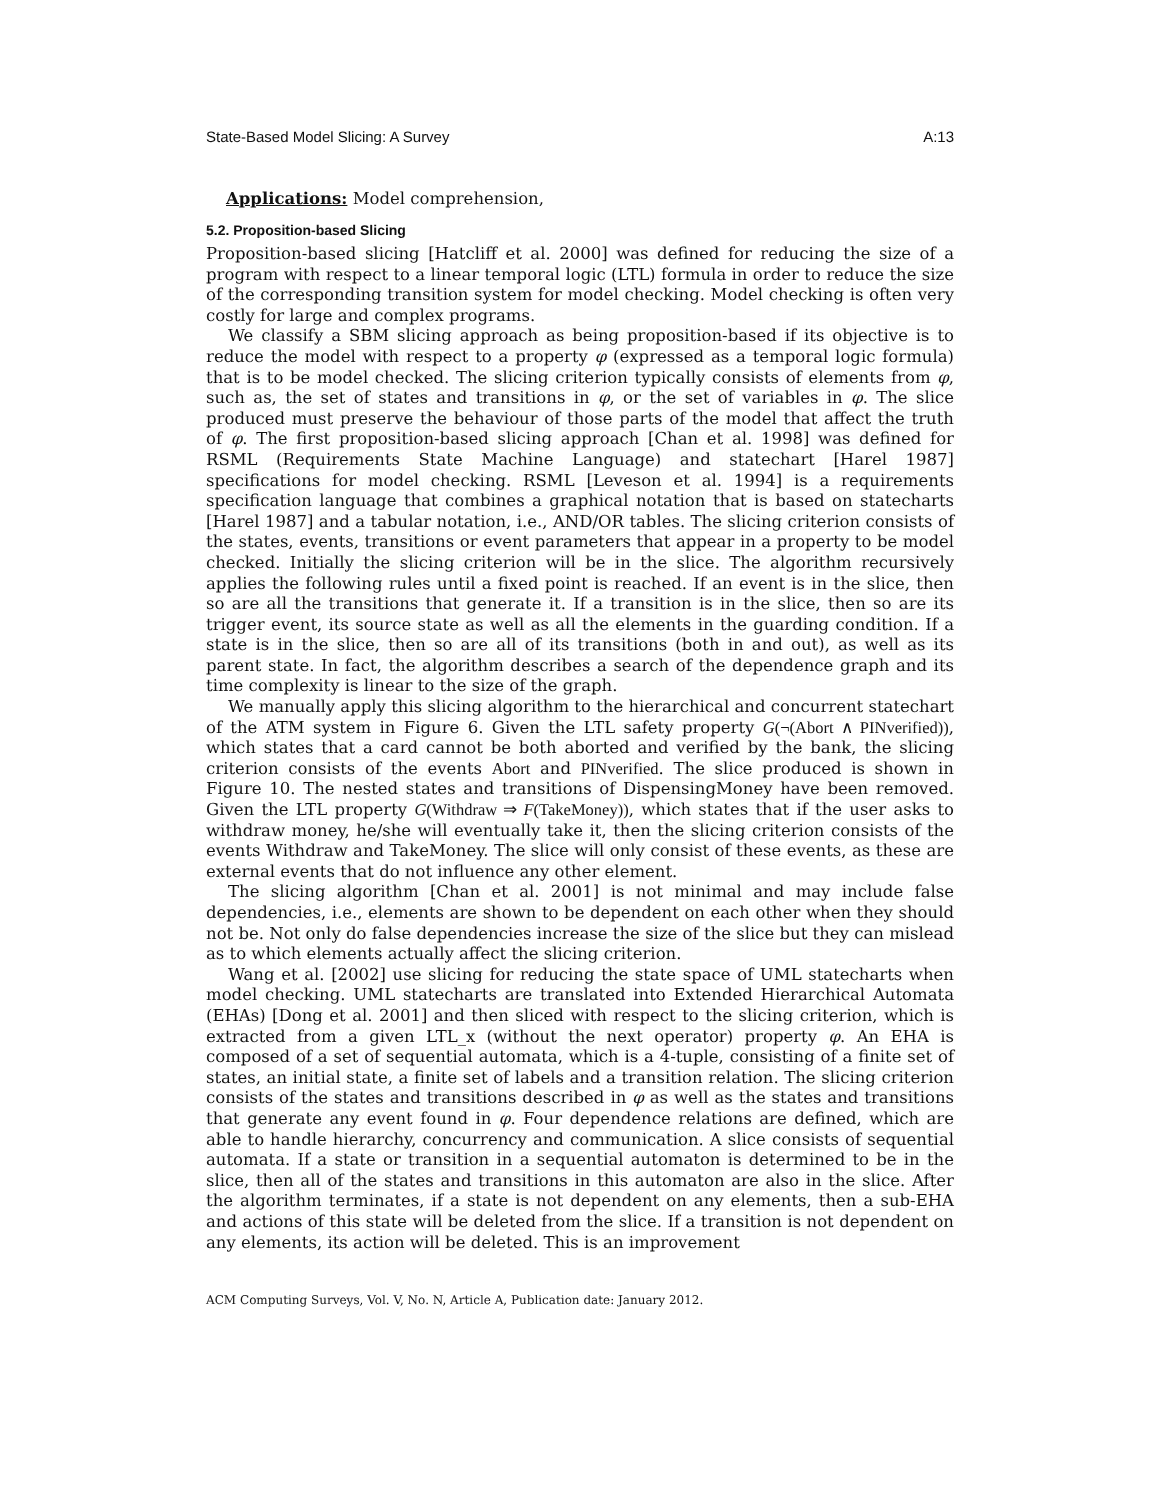State-Based Model Slicing: A Survey A:13
Applications: Model comprehension,
5.2. Proposition-based Slicing
Proposition-based slicing [Hatcliff et al. 2000] was defined for reducing the size of a program with respect to a linear temporal logic (LTL) formula in order to reduce the size of the corresponding transition system for model checking. Model checking is often very costly for large and complex programs.
We classify a SBM slicing approach as being proposition-based if its objective is to reduce the model with respect to a property φ (expressed as a temporal logic formula) that is to be model checked. The slicing criterion typically consists of elements from φ, such as, the set of states and transitions in φ, or the set of variables in φ. The slice produced must preserve the behaviour of those parts of the model that affect the truth of φ. The first proposition-based slicing approach [Chan et al. 1998] was defined for RSML (Requirements State Machine Language) and statechart [Harel 1987] specifications for model checking. RSML [Leveson et al. 1994] is a requirements specification language that combines a graphical notation that is based on statecharts [Harel 1987] and a tabular notation, i.e., AND/OR tables. The slicing criterion consists of the states, events, transitions or event parameters that appear in a property to be model checked. Initially the slicing criterion will be in the slice. The algorithm recursively applies the following rules until a fixed point is reached. If an event is in the slice, then so are all the transitions that generate it. If a transition is in the slice, then so are its trigger event, its source state as well as all the elements in the guarding condition. If a state is in the slice, then so are all of its transitions (both in and out), as well as its parent state. In fact, the algorithm describes a search of the dependence graph and its time complexity is linear to the size of the graph.
We manually apply this slicing algorithm to the hierarchical and concurrent statechart of the ATM system in Figure 6. Given the LTL safety property G(¬(Abort ∧ PINverified)), which states that a card cannot be both aborted and verified by the bank, the slicing criterion consists of the events Abort and PINverified. The slice produced is shown in Figure 10. The nested states and transitions of DispensingMoney have been removed. Given the LTL property G(Withdraw ⇒ F(TakeMoney)), which states that if the user asks to withdraw money, he/she will eventually take it, then the slicing criterion consists of the events Withdraw and TakeMoney. The slice will only consist of these events, as these are external events that do not influence any other element.
The slicing algorithm [Chan et al. 2001] is not minimal and may include false dependencies, i.e., elements are shown to be dependent on each other when they should not be. Not only do false dependencies increase the size of the slice but they can mislead as to which elements actually affect the slicing criterion.
Wang et al. [2002] use slicing for reducing the state space of UML statecharts when model checking. UML statecharts are translated into Extended Hierarchical Automata (EHAs) [Dong et al. 2001] and then sliced with respect to the slicing criterion, which is extracted from a given LTL_x (without the next operator) property φ. An EHA is composed of a set of sequential automata, which is a 4-tuple, consisting of a finite set of states, an initial state, a finite set of labels and a transition relation. The slicing criterion consists of the states and transitions described in φ as well as the states and transitions that generate any event found in φ. Four dependence relations are defined, which are able to handle hierarchy, concurrency and communication. A slice consists of sequential automata. If a state or transition in a sequential automaton is determined to be in the slice, then all of the states and transitions in this automaton are also in the slice. After the algorithm terminates, if a state is not dependent on any elements, then a sub-EHA and actions of this state will be deleted from the slice. If a transition is not dependent on any elements, its action will be deleted. This is an improvement
ACM Computing Surveys, Vol. V, No. N, Article A, Publication date: January 2012.